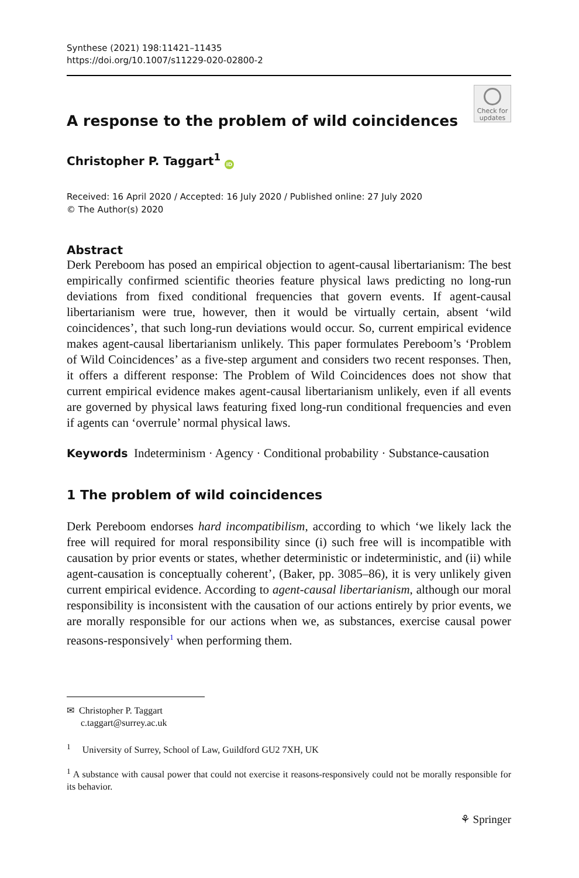Synthese (2021) 198:11421–11435
https://doi.org/10.1007/s11229-020-02800-2
Check for updates
A response to the problem of wild coincidences
Christopher P. Taggart<sup>1</sup> iD
Received: 16 April 2020 / Accepted: 16 July 2020 / Published online: 27 July 2020
© The Author(s) 2020
Abstract
Derk Pereboom has posed an empirical objection to agent-causal libertarianism: The best empirically confirmed scientific theories feature physical laws predicting no long-run deviations from fixed conditional frequencies that govern events. If agent-causal libertarianism were true, however, then it would be virtually certain, absent ‘wild coincidences’, that such long-run deviations would occur. So, current empirical evidence makes agent-causal libertarianism unlikely. This paper formulates Pereboom’s ‘Problem of Wild Coincidences’ as a five-step argument and considers two recent responses. Then, it offers a different response: The Problem of Wild Coincidences does not show that current empirical evidence makes agent-causal libertarianism unlikely, even if all events are governed by physical laws featuring fixed long-run conditional frequencies and even if agents can ‘overrule’ normal physical laws.
Keywords Indeterminism · Agency · Conditional probability · Substance-causation
1 The problem of wild coincidences
Derk Pereboom endorses hard incompatibilism, according to which ‘we likely lack the free will required for moral responsibility since (i) such free will is incompatible with causation by prior events or states, whether deterministic or indeterministic, and (ii) while agent-causation is conceptually coherent’, (Baker, pp. 3085–86), it is very unlikely given current empirical evidence. According to agent-causal libertarianism, although our moral responsibility is inconsistent with the causation of our actions entirely by prior events, we are morally responsible for our actions when we, as substances, exercise causal power reasons-responsively<sup>1</sup> when performing them.
✉ Christopher P. Taggart
c.taggart@surrey.ac.uk
<sup>1</sup> University of Surrey, School of Law, Guildford GU2 7XH, UK
<sup>1</sup> A substance with causal power that could not exercise it reasons-responsively could not be morally responsible for its behavior.
⚘ Springer